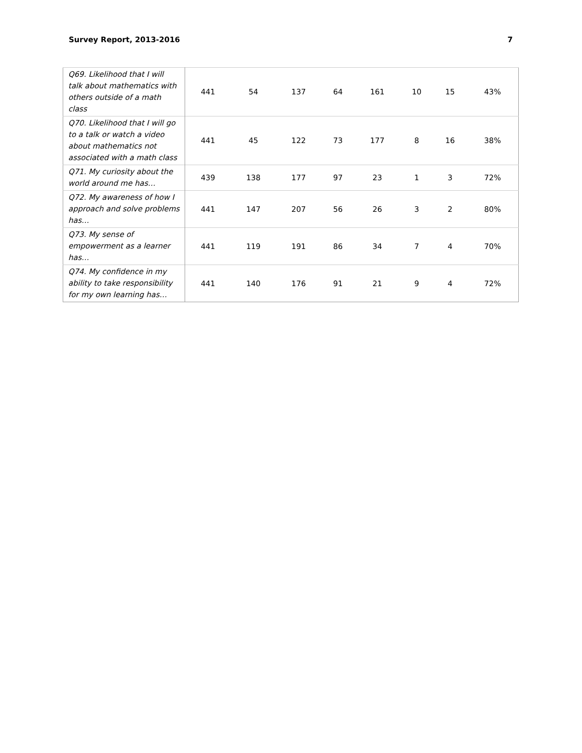Survey Report, 2013-2016 7
| Q69. Likelihood that I will talk about mathematics with others outside of a math class | 441 | 54 | 137 | 64 | 161 | 10 | 15 | 43% |
| Q70. Likelihood that I will go to a talk or watch a video about mathematics not associated with a math class | 441 | 45 | 122 | 73 | 177 | 8 | 16 | 38% |
| Q71. My curiosity about the world around me has… | 439 | 138 | 177 | 97 | 23 | 1 | 3 | 72% |
| Q72. My awareness of how I approach and solve problems has… | 441 | 147 | 207 | 56 | 26 | 3 | 2 | 80% |
| Q73. My sense of empowerment as a learner has… | 441 | 119 | 191 | 86 | 34 | 7 | 4 | 70% |
| Q74. My confidence in my ability to take responsibility for my own learning has… | 441 | 140 | 176 | 91 | 21 | 9 | 4 | 72% |